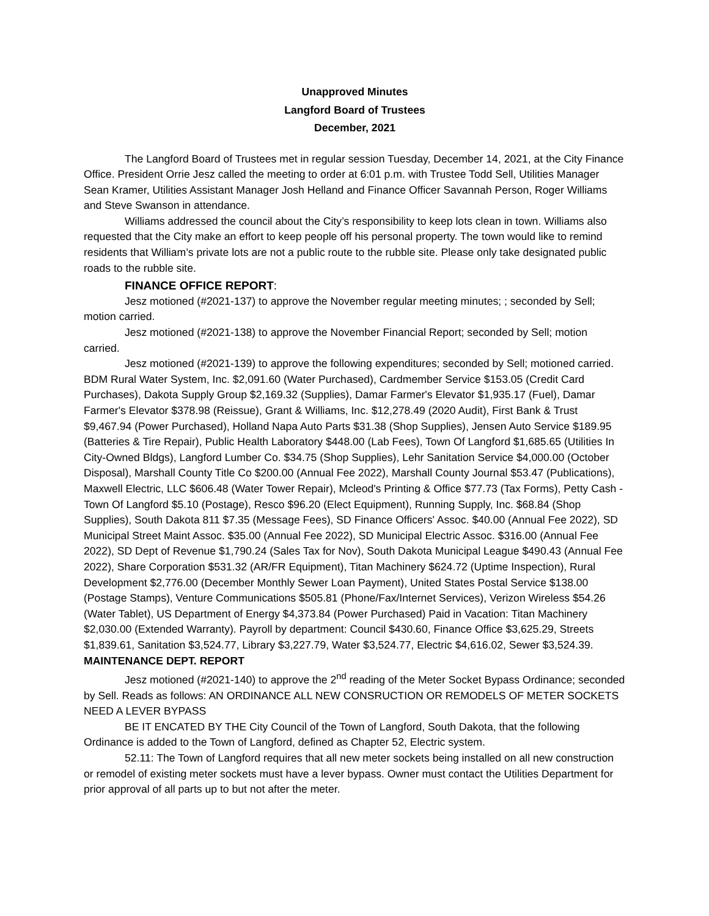Unapproved Minutes
Langford Board of Trustees
December, 2021
The Langford Board of Trustees met in regular session Tuesday, December 14, 2021, at the City Finance Office. President Orrie Jesz called the meeting to order at 6:01 p.m. with Trustee Todd Sell, Utilities Manager Sean Kramer, Utilities Assistant Manager Josh Helland and Finance Officer Savannah Person, Roger Williams and Steve Swanson in attendance.
Williams addressed the council about the City’s responsibility to keep lots clean in town. Williams also requested that the City make an effort to keep people off his personal property. The town would like to remind residents that William’s private lots are not a public route to the rubble site. Please only take designated public roads to the rubble site.
FINANCE OFFICE REPORT:
Jesz motioned (#2021-137) to approve the November regular meeting minutes; ; seconded by Sell; motion carried.
Jesz motioned (#2021-138) to approve the November Financial Report; seconded by Sell; motion carried.
Jesz motioned (#2021-139) to approve the following expenditures; seconded by Sell; motioned carried. BDM Rural Water System, Inc. $2,091.60 (Water Purchased), Cardmember Service $153.05 (Credit Card Purchases), Dakota Supply Group $2,169.32 (Supplies), Damar Farmer's Elevator $1,935.17 (Fuel), Damar Farmer's Elevator $378.98 (Reissue), Grant & Williams, Inc. $12,278.49 (2020 Audit), First Bank & Trust $9,467.94 (Power Purchased), Holland Napa Auto Parts $31.38 (Shop Supplies), Jensen Auto Service $189.95 (Batteries & Tire Repair), Public Health Laboratory $448.00 (Lab Fees), Town Of Langford $1,685.65 (Utilities In City-Owned Bldgs), Langford Lumber Co. $34.75 (Shop Supplies), Lehr Sanitation Service $4,000.00 (October Disposal), Marshall County Title Co $200.00 (Annual Fee 2022), Marshall County Journal $53.47 (Publications), Maxwell Electric, LLC $606.48 (Water Tower Repair), Mcleod's Printing & Office $77.73 (Tax Forms), Petty Cash - Town Of Langford $5.10 (Postage), Resco $96.20 (Elect Equipment), Running Supply, Inc. $68.84 (Shop Supplies), South Dakota 811 $7.35 (Message Fees), SD Finance Officers' Assoc. $40.00 (Annual Fee 2022), SD Municipal Street Maint Assoc. $35.00 (Annual Fee 2022), SD Municipal Electric Assoc. $316.00 (Annual Fee 2022), SD Dept of Revenue $1,790.24 (Sales Tax for Nov), South Dakota Municipal League $490.43 (Annual Fee 2022), Share Corporation $531.32 (AR/FR Equipment), Titan Machinery $624.72 (Uptime Inspection), Rural Development $2,776.00 (December Monthly Sewer Loan Payment), United States Postal Service $138.00 (Postage Stamps), Venture Communications $505.81 (Phone/Fax/Internet Services), Verizon Wireless $54.26 (Water Tablet), US Department of Energy $4,373.84 (Power Purchased) Paid in Vacation: Titan Machinery $2,030.00 (Extended Warranty). Payroll by department: Council $430.60, Finance Office $3,625.29, Streets $1,839.61, Sanitation $3,524.77, Library $3,227.79, Water $3,524.77, Electric $4,616.02, Sewer $3,524.39.
MAINTENANCE DEPT. REPORT
Jesz motioned (#2021-140) to approve the 2<sup>nd</sup> reading of the Meter Socket Bypass Ordinance; seconded by Sell. Reads as follows: AN ORDINANCE ALL NEW CONSRUCTION OR REMODELS OF METER SOCKETS NEED A LEVER BYPASS
BE IT ENCATED BY THE City Council of the Town of Langford, South Dakota, that the following Ordinance is added to the Town of Langford, defined as Chapter 52, Electric system.
52.11: The Town of Langford requires that all new meter sockets being installed on all new construction or remodel of existing meter sockets must have a lever bypass. Owner must contact the Utilities Department for prior approval of all parts up to but not after the meter.